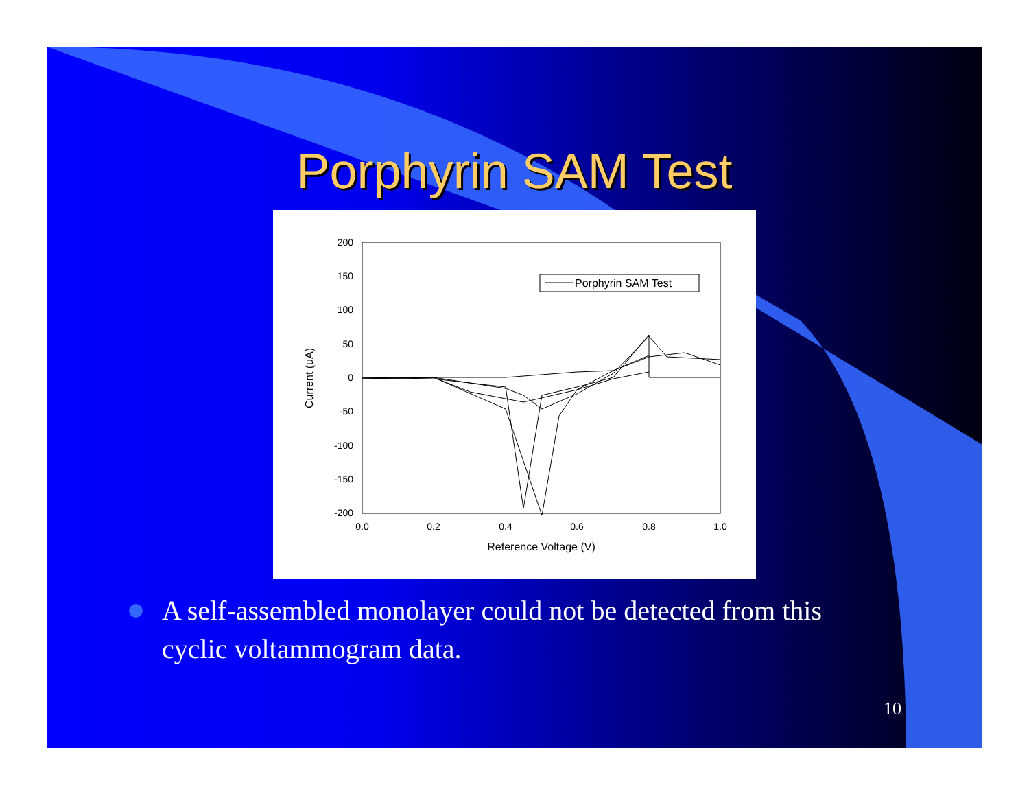Porphyrin SAM Test
200
150
100
50
0
-50
-100
-150
-200
0.0
0.2
0.4
0.6
0.8
1.0
Reference Voltage (V)
Current (uA)
Porphyrin SAM Test
A self-assembled monolayer could not be detected from this cyclic voltammogram data.
10